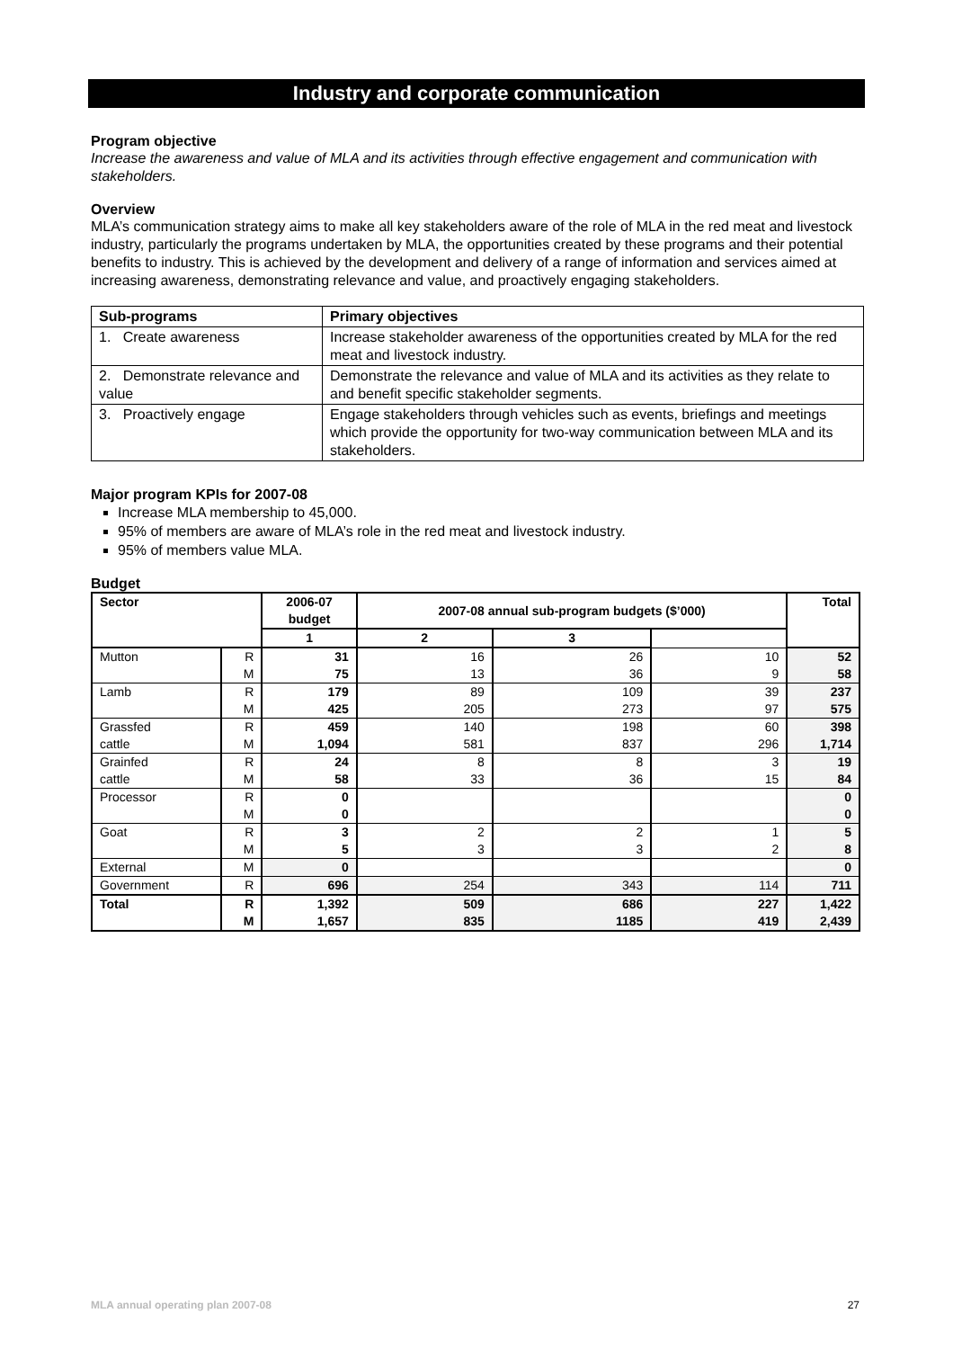Industry and corporate communication
Program objective
Increase the awareness and value of MLA and its activities through effective engagement and communication with stakeholders.
Overview
MLA’s communication strategy aims to make all key stakeholders aware of the role of MLA in the red meat and livestock industry, particularly the programs undertaken by MLA, the opportunities created by these programs and their potential benefits to industry. This is achieved by the development and delivery of a range of information and services aimed at increasing awareness, demonstrating relevance and value, and proactively engaging stakeholders.
| Sub-programs | Primary objectives |
| --- | --- |
| 1. Create awareness | Increase stakeholder awareness of the opportunities created by MLA for the red meat and livestock industry. |
| 2. Demonstrate relevance and value | Demonstrate the relevance and value of MLA and its activities as they relate to and benefit specific stakeholder segments. |
| 3. Proactively engage | Engage stakeholders through vehicles such as events, briefings and meetings which provide the opportunity for two-way communication between MLA and its stakeholders. |
Major program KPIs for 2007-08
Increase MLA membership to 45,000.
95% of members are aware of MLA’s role in the red meat and livestock industry.
95% of members value MLA.
Budget
| Sector | | 2006-07 budget | 2007-08 annual sub-program budgets ($’000) | | | Total |
| --- | --- | --- | --- | --- | --- | --- |
| | | 1 | 2 | 3 | | |
| Mutton | R M | 31 75 | 16 13 | 26 36 | 10 9 | 52 58 |
| Lamb | R M | 179 425 | 89 205 | 109 273 | 39 97 | 237 575 |
| Grassfed cattle | R M | 459 1,094 | 140 581 | 198 837 | 60 296 | 398 1,714 |
| Grainfed cattle | R M | 24 58 | 8 33 | 8 36 | 3 15 | 19 84 |
| Processor | R M | 0 0 | | | | 0 0 |
| Goat | R M | 3 5 | 2 3 | 2 3 | 1 2 | 5 8 |
| External | M | 0 | | | | 0 |
| Government | R | 696 | 254 | 343 | 114 | 711 |
| Total | R M | 1,392 1,657 | 509 835 | 686 1185 | 227 419 | 1,422 2,439 |
MLA annual operating plan 2007-08 27